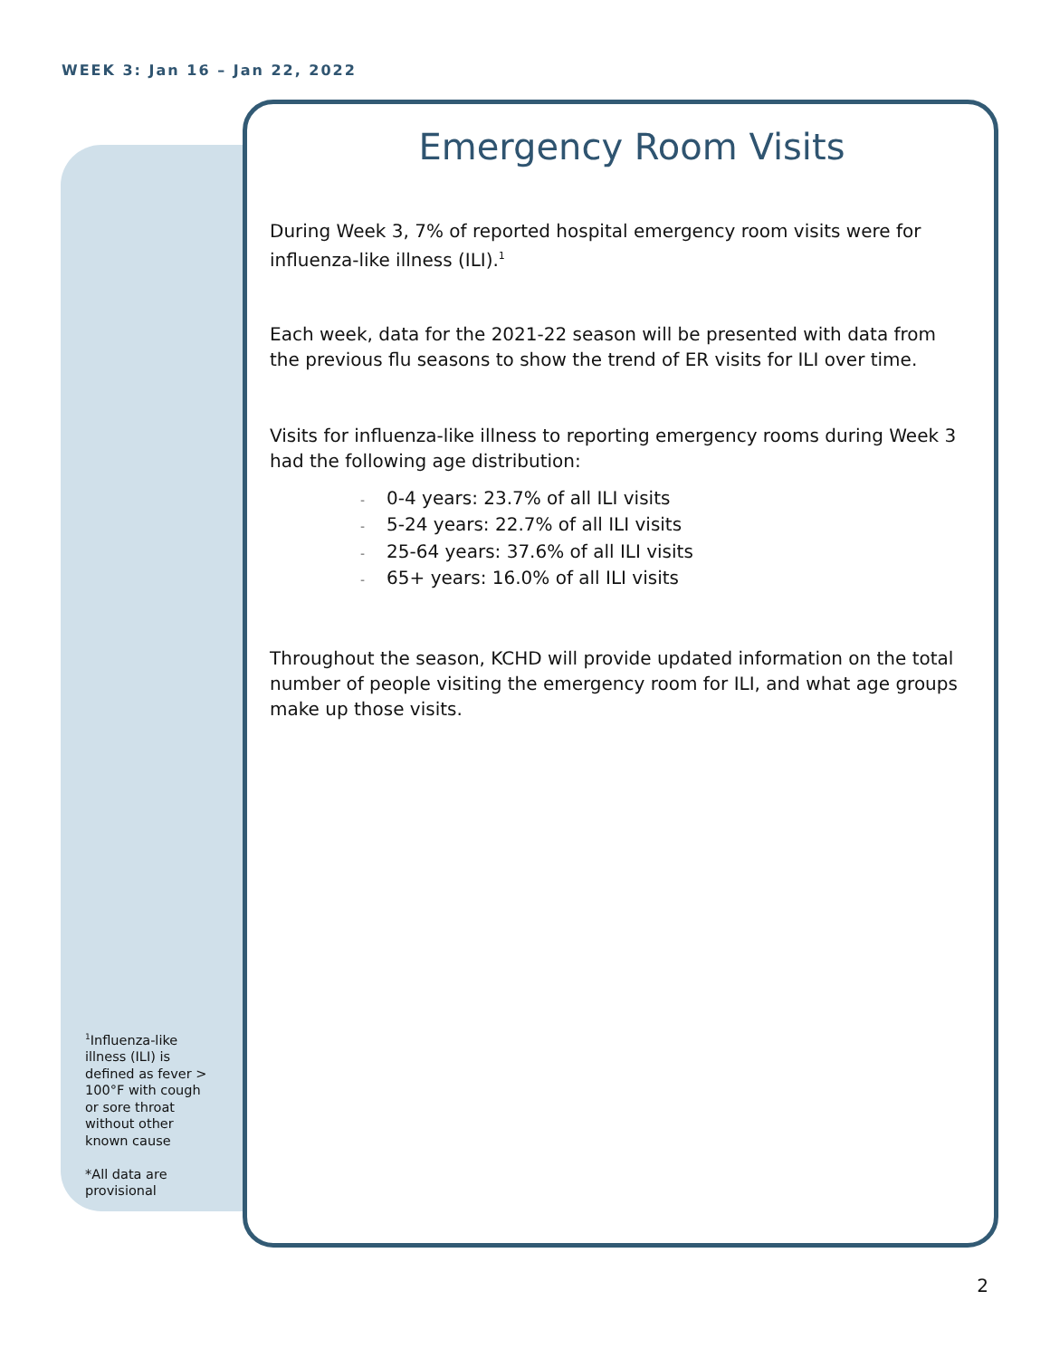WEEK 3: Jan 16 – Jan 22, 2022
Emergency Room Visits
During Week 3, 7% of reported hospital emergency room visits were for influenza-like illness (ILI).<sup>1</sup>
Each week, data for the 2021-22 season will be presented with data from the previous flu seasons to show the trend of ER visits for ILI over time.
Visits for influenza-like illness to reporting emergency rooms during Week 3 had the following age distribution:
- 0-4 years: 23.7% of all ILI visits
- 5-24 years: 22.7% of all ILI visits
- 25-64 years: 37.6% of all ILI visits
- 65+ years: 16.0% of all ILI visits
Throughout the season, KCHD will provide updated information on the total number of people visiting the emergency room for ILI, and what age groups make up those visits.
<sup>1</sup> Influenza-like illness (ILI) is defined as fever > 100°F with cough or sore throat without other known cause
*All data are provisional
2